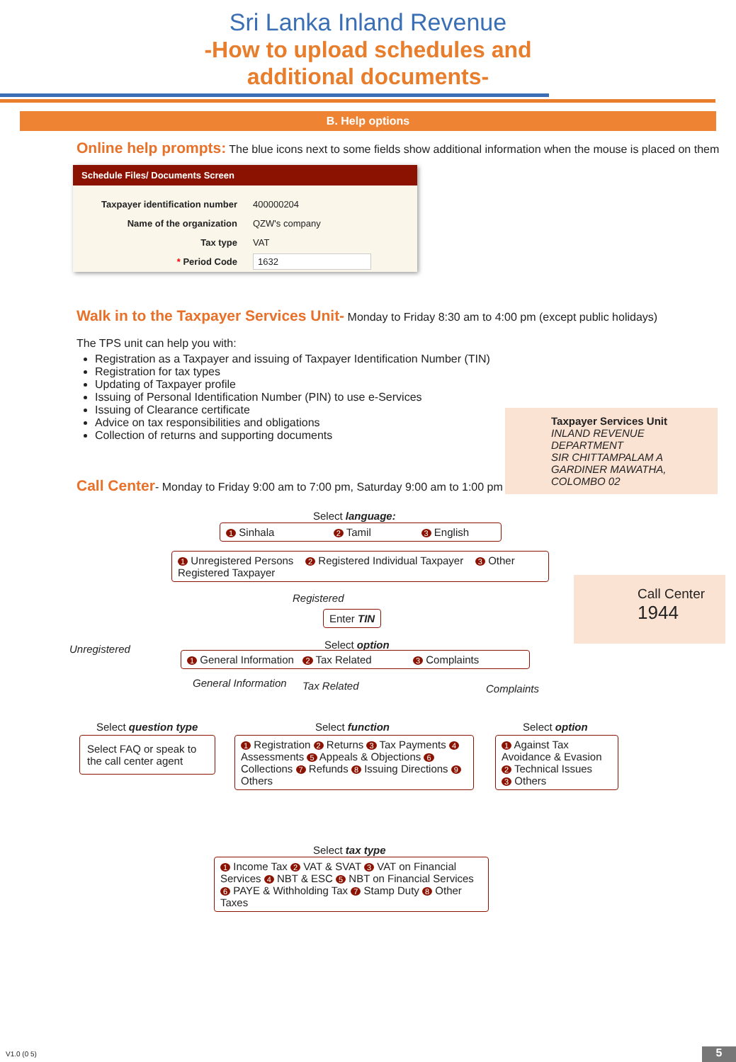Sri Lanka Inland Revenue
-How to upload schedules and
additional documents-
B. Help options
Online help prompts: The blue icons next to some fields show additional information when the mouse is placed on them
Schedule Files/ Documents Screen
| Taxpayer identification number | 400000204 |
| Name of the organization | QZW's company |
| Tax type | VAT |
| * Period Code | 1632 |
Walk in to the Taxpayer Services Unit- Monday to Friday 8:30 am to 4:00 pm (except public holidays)
The TPS unit can help you with:
Registration as a Taxpayer and issuing of Taxpayer Identification Number (TIN)
Registration for tax types
Updating of Taxpayer profile
Issuing of Personal Identification Number (PIN) to use e-Services
Issuing of Clearance certificate
Advice on tax responsibilities and obligations
Collection of returns and supporting documents
Taxpayer Services Unit
INLAND REVENUE DEPARTMENT
SIR CHITTAMPALAM A GARDINER MAWATHA,
COLOMBO 02
Call Center- Monday to Friday 9:00 am to 7:00 pm, Saturday 9:00 am to 1:00 pm
Call Center
1944
Select language:
1 Sinhala 2 Tamil 3 English
1 Unregistered Persons 2 Registered Individual Taxpayer 3 Other Registered Taxpayer
Registered
Enter TIN
Unregistered Select option
1 General Information 2 Tax Related 3 Complaints
General Information Tax Related Complaints
Select question type Select function Select option
Select FAQ or speak to the call center agent
1 Registration 2 Returns 3 Tax Payments 4 Assessments 5 Appeals & Objections 6 Collections 7 Refunds 8 Issuing Directions 9 Others
1 Against Tax Avoidance & Evasion
2 Technical Issues
3 Others
Select tax type
1 Income Tax 2 VAT & SVAT 3 VAT on Financial Services 4 NBT & ESC 5 NBT on Financial Services 6 PAYE & Withholding Tax 7 Stamp Duty 8 Other Taxes
V1.0 (0 5) 5